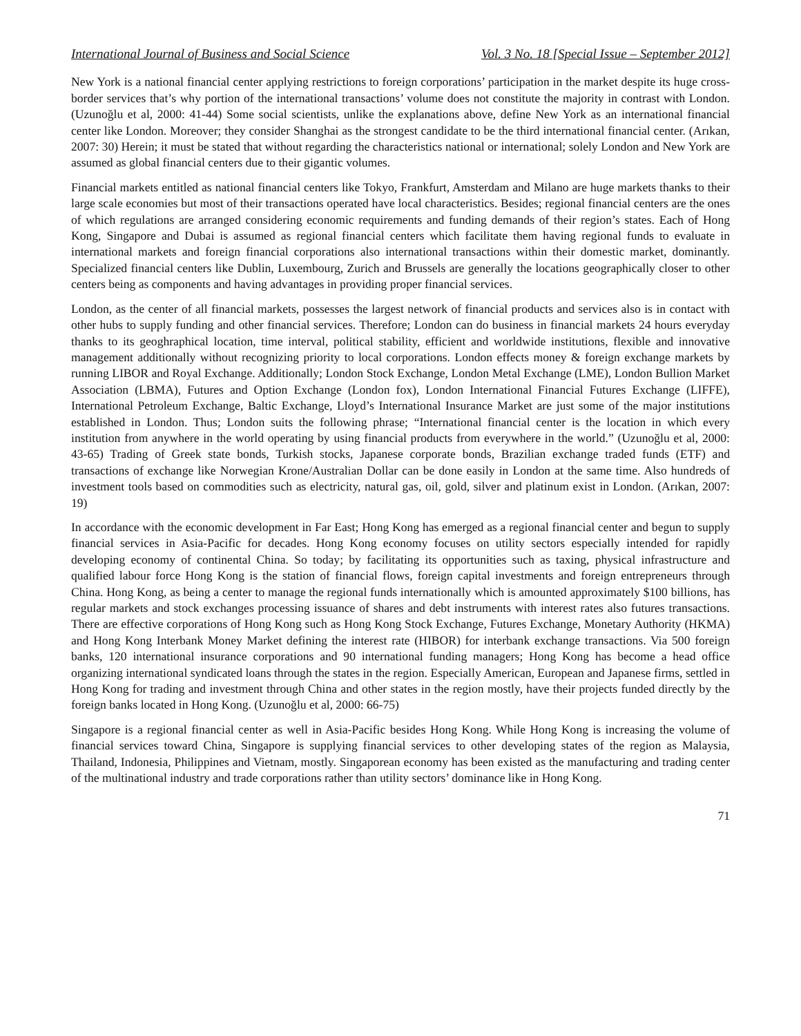International Journal of Business and Social Science Vol. 3 No. 18 [Special Issue – September 2012]
New York is a national financial center applying restrictions to foreign corporations’ participation in the market despite its huge cross-border services that’s why portion of the international transactions’ volume does not constitute the majority in contrast with London. (Uzunoğlu et al, 2000: 41-44) Some social scientists, unlike the explanations above, define New York as an international financial center like London. Moreover; they consider Shanghai as the strongest candidate to be the third international financial center. (Arıkan, 2007: 30) Herein; it must be stated that without regarding the characteristics national or international; solely London and New York are assumed as global financial centers due to their gigantic volumes.
Financial markets entitled as national financial centers like Tokyo, Frankfurt, Amsterdam and Milano are huge markets thanks to their large scale economies but most of their transactions operated have local characteristics. Besides; regional financial centers are the ones of which regulations are arranged considering economic requirements and funding demands of their region’s states. Each of Hong Kong, Singapore and Dubai is assumed as regional financial centers which facilitate them having regional funds to evaluate in international markets and foreign financial corporations also international transactions within their domestic market, dominantly. Specialized financial centers like Dublin, Luxembourg, Zurich and Brussels are generally the locations geographically closer to other centers being as components and having advantages in providing proper financial services.
London, as the center of all financial markets, possesses the largest network of financial products and services also is in contact with other hubs to supply funding and other financial services. Therefore; London can do business in financial markets 24 hours everyday thanks to its geoghraphical location, time interval, political stability, efficient and worldwide institutions, flexible and innovative management additionally without recognizing priority to local corporations. London effects money & foreign exchange markets by running LIBOR and Royal Exchange. Additionally; London Stock Exchange, London Metal Exchange (LME), London Bullion Market Association (LBMA), Futures and Option Exchange (London fox), London International Financial Futures Exchange (LIFFE), International Petroleum Exchange, Baltic Exchange, Lloyd’s International Insurance Market are just some of the major institutions established in London. Thus; London suits the following phrase; “International financial center is the location in which every institution from anywhere in the world operating by using financial products from everywhere in the world.” (Uzunoğlu et al, 2000: 43-65) Trading of Greek state bonds, Turkish stocks, Japanese corporate bonds, Brazilian exchange traded funds (ETF) and transactions of exchange like Norwegian Krone/Australian Dollar can be done easily in London at the same time. Also hundreds of investment tools based on commodities such as electricity, natural gas, oil, gold, silver and platinum exist in London. (Arıkan, 2007: 19)
In accordance with the economic development in Far East; Hong Kong has emerged as a regional financial center and begun to supply financial services in Asia-Pacific for decades. Hong Kong economy focuses on utility sectors especially intended for rapidly developing economy of continental China. So today; by facilitating its opportunities such as taxing, physical infrastructure and qualified labour force Hong Kong is the station of financial flows, foreign capital investments and foreign entrepreneurs through China. Hong Kong, as being a center to manage the regional funds internationally which is amounted approximately $100 billions, has regular markets and stock exchanges processing issuance of shares and debt instruments with interest rates also futures transactions. There are effective corporations of Hong Kong such as Hong Kong Stock Exchange, Futures Exchange, Monetary Authority (HKMA) and Hong Kong Interbank Money Market defining the interest rate (HIBOR) for interbank exchange transactions. Via 500 foreign banks, 120 international insurance corporations and 90 international funding managers; Hong Kong has become a head office organizing international syndicated loans through the states in the region. Especially American, European and Japanese firms, settled in Hong Kong for trading and investment through China and other states in the region mostly, have their projects funded directly by the foreign banks located in Hong Kong. (Uzunoğlu et al, 2000: 66-75)
Singapore is a regional financial center as well in Asia-Pacific besides Hong Kong. While Hong Kong is increasing the volume of financial services toward China, Singapore is supplying financial services to other developing states of the region as Malaysia, Thailand, Indonesia, Philippines and Vietnam, mostly. Singaporean economy has been existed as the manufacturing and trading center of the multinational industry and trade corporations rather than utility sectors’ dominance like in Hong Kong.
71